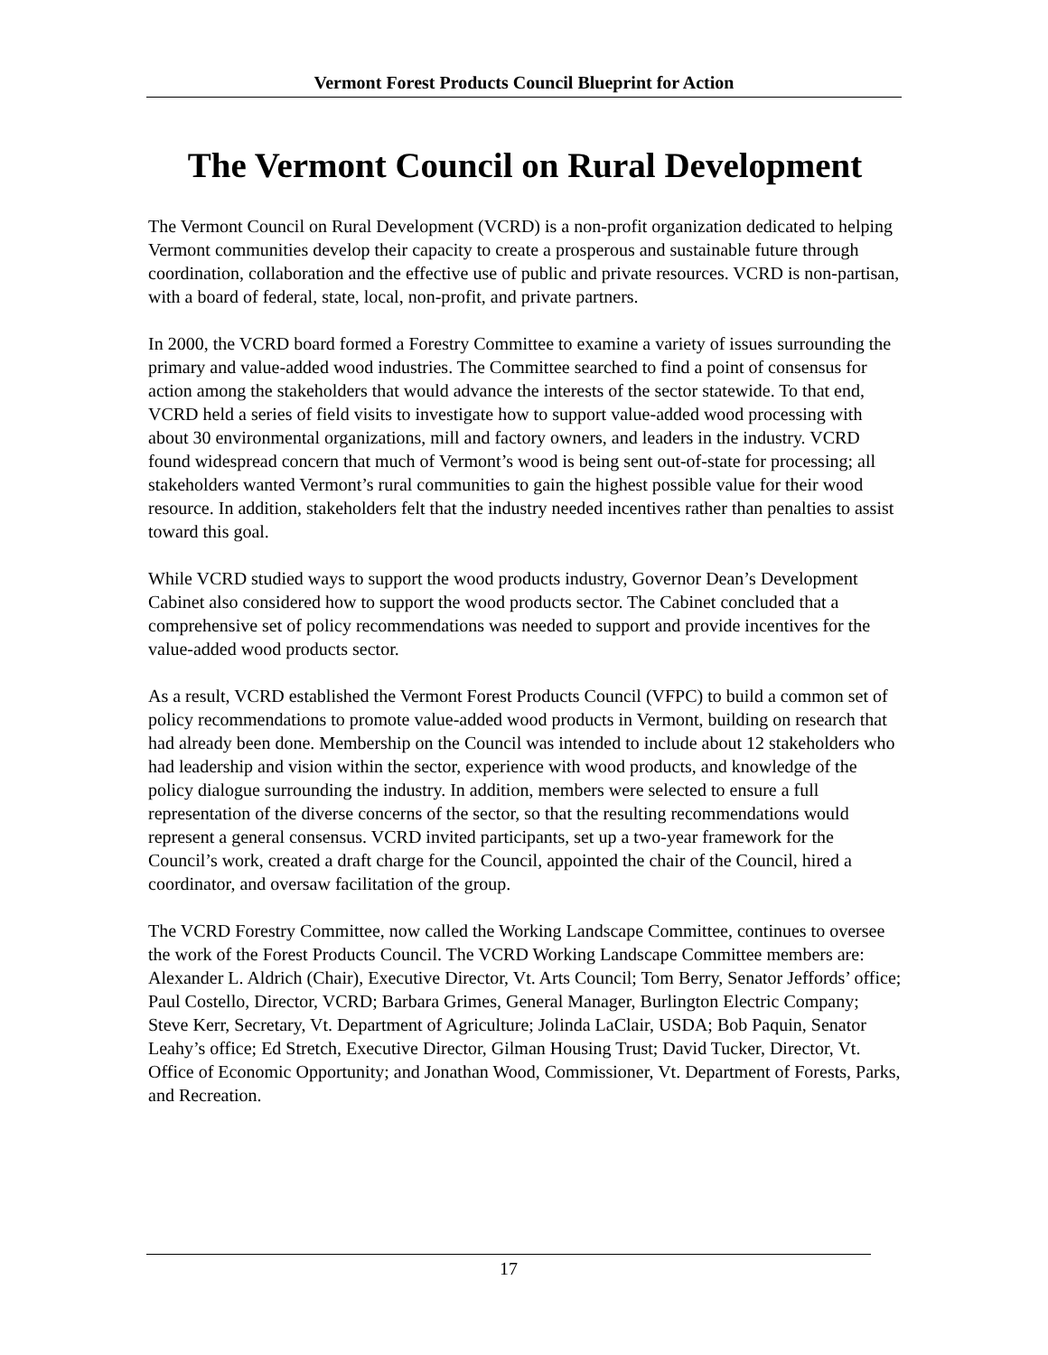Vermont Forest Products Council Blueprint for Action
The Vermont Council on Rural Development
The Vermont Council on Rural Development (VCRD) is a non-profit organization dedicated to helping Vermont communities develop their capacity to create a prosperous and sustainable future through coordination, collaboration and the effective use of public and private resources. VCRD is non-partisan, with a board of federal, state, local, non-profit, and private partners.
In 2000, the VCRD board formed a Forestry Committee to examine a variety of issues surrounding the primary and value-added wood industries. The Committee searched to find a point of consensus for action among the stakeholders that would advance the interests of the sector statewide. To that end, VCRD held a series of field visits to investigate how to support value-added wood processing with about 30 environmental organizations, mill and factory owners, and leaders in the industry. VCRD found widespread concern that much of Vermont’s wood is being sent out-of-state for processing; all stakeholders wanted Vermont’s rural communities to gain the highest possible value for their wood resource. In addition, stakeholders felt that the industry needed incentives rather than penalties to assist toward this goal.
While VCRD studied ways to support the wood products industry, Governor Dean’s Development Cabinet also considered how to support the wood products sector. The Cabinet concluded that a comprehensive set of policy recommendations was needed to support and provide incentives for the value-added wood products sector.
As a result, VCRD established the Vermont Forest Products Council (VFPC) to build a common set of policy recommendations to promote value-added wood products in Vermont, building on research that had already been done. Membership on the Council was intended to include about 12 stakeholders who had leadership and vision within the sector, experience with wood products, and knowledge of the policy dialogue surrounding the industry. In addition, members were selected to ensure a full representation of the diverse concerns of the sector, so that the resulting recommendations would represent a general consensus. VCRD invited participants, set up a two-year framework for the Council’s work, created a draft charge for the Council, appointed the chair of the Council, hired a coordinator, and oversaw facilitation of the group.
The VCRD Forestry Committee, now called the Working Landscape Committee, continues to oversee the work of the Forest Products Council. The VCRD Working Landscape Committee members are: Alexander L. Aldrich (Chair), Executive Director, Vt. Arts Council; Tom Berry, Senator Jeffords’ office; Paul Costello, Director, VCRD; Barbara Grimes, General Manager, Burlington Electric Company; Steve Kerr, Secretary, Vt. Department of Agriculture; Jolinda LaClair, USDA; Bob Paquin, Senator Leahy’s office; Ed Stretch, Executive Director, Gilman Housing Trust; David Tucker, Director, Vt. Office of Economic Opportunity; and Jonathan Wood, Commissioner, Vt. Department of Forests, Parks, and Recreation.
17